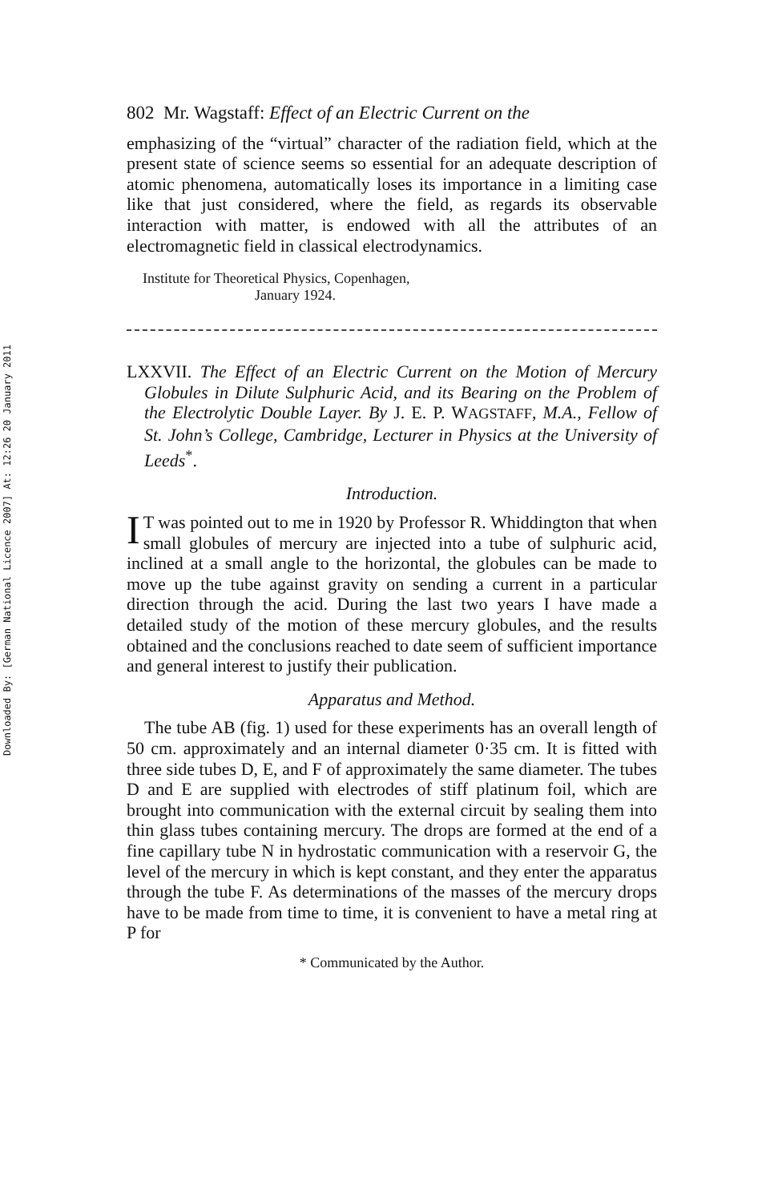Downloaded By: [German National Licence 2007] At: 12:26 20 January 2011
802 Mr. Wagstaff: Effect of an Electric Current on the
emphasizing of the “virtual” character of the radiation field, which at the present state of science seems so essential for an adequate description of atomic phenomena, automatically loses its importance in a limiting case like that just considered, where the field, as regards its observable interaction with matter, is endowed with all the attributes of an electromagnetic field in classical electrodynamics.
Institute for Theoretical Physics, Copenhagen,
January 1924.
LXXVII. The Effect of an Electric Current on the Motion of Mercury Globules in Dilute Sulphuric Acid, and its Bearing on the Problem of the Electrolytic Double Layer. By J. E. P. WAGSTAFF, M.A., Fellow of St. John’s College, Cambridge, Lecturer in Physics at the University of Leeds<sup>*</sup>.
Introduction.
IT was pointed out to me in 1920 by Professor R. Whiddington that when small globules of mercury are injected into a tube of sulphuric acid, inclined at a small angle to the horizontal, the globules can be made to move up the tube against gravity on sending a current in a particular direction through the acid. During the last two years I have made a detailed study of the motion of these mercury globules, and the results obtained and the conclusions reached to date seem of sufficient importance and general interest to justify their publication.
Apparatus and Method.
The tube AB (fig. 1) used for these experiments has an overall length of 50 cm. approximately and an internal diameter 0·35 cm. It is fitted with three side tubes D, E, and F of approximately the same diameter. The tubes D and E are supplied with electrodes of stiff platinum foil, which are brought into communication with the external circuit by sealing them into thin glass tubes containing mercury. The drops are formed at the end of a fine capillary tube N in hydrostatic communication with a reservoir G, the level of the mercury in which is kept constant, and they enter the apparatus through the tube F. As determinations of the masses of the mercury drops have to be made from time to time, it is convenient to have a metal ring at P for
* Communicated by the Author.